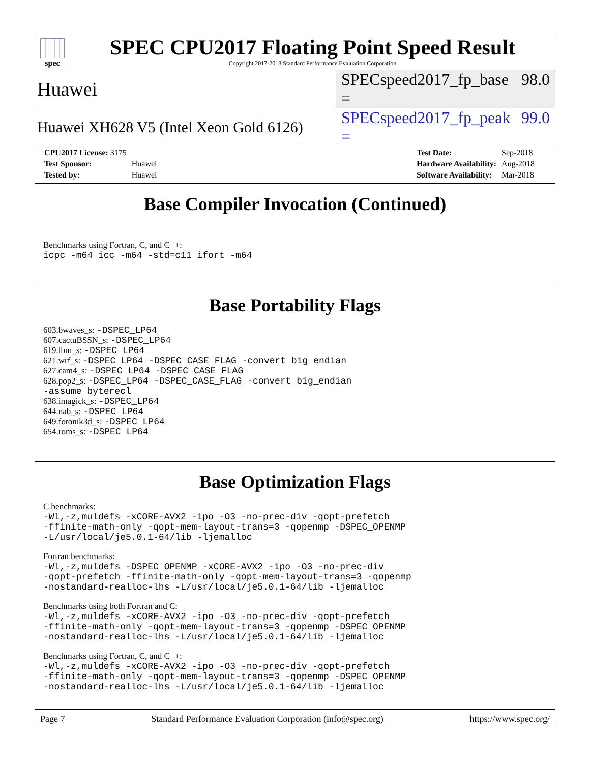spec
SPEC CPU2017 Floating Point Speed Result
Copyright 2017-2018 Standard Performance Evaluation Corporation
Huawei SPECspeed2017_fp_base = 98.0
Huawei XH628 V5 (Intel Xeon Gold 6126) SPECspeed2017_fp_peak = 99.0
| CPU2017 License: 3175 | |
| Test Sponsor: | Huawei |
| Tested by: | Huawei |
| Test Date: | Sep-2018 |
| Hardware Availability: | Aug-2018 |
| Software Availability: | Mar-2018 |
Base Compiler Invocation (Continued)
Benchmarks using Fortran, C, and C++:
icpc -m64 icc -m64 -std=c11 ifort -m64
Base Portability Flags
603.bwaves_s: -DSPEC_LP64
607.cactuBSSN_s: -DSPEC_LP64
619.lbm_s: -DSPEC_LP64
621.wrf_s: -DSPEC_LP64 -DSPEC_CASE_FLAG -convert big_endian
627.cam4_s: -DSPEC_LP64 -DSPEC_CASE_FLAG
628.pop2_s: -DSPEC_LP64 -DSPEC_CASE_FLAG -convert big_endian
-assume byterecl
638.imagick_s: -DSPEC_LP64
644.nab_s: -DSPEC_LP64
649.fotonik3d_s: -DSPEC_LP64
654.roms_s: -DSPEC_LP64
Base Optimization Flags
C benchmarks:
-Wl,-z,muldefs -xCORE-AVX2 -ipo -O3 -no-prec-div -qopt-prefetch
-ffinite-math-only -qopt-mem-layout-trans=3 -qopenmp -DSPEC_OPENMP
-L/usr/local/je5.0.1-64/lib -ljemalloc
Fortran benchmarks:
-Wl,-z,muldefs -DSPEC_OPENMP -xCORE-AVX2 -ipo -O3 -no-prec-div
-qopt-prefetch -ffinite-math-only -qopt-mem-layout-trans=3 -qopenmp
-nostandard-realloc-lhs -L/usr/local/je5.0.1-64/lib -ljemalloc
Benchmarks using both Fortran and C:
-Wl,-z,muldefs -xCORE-AVX2 -ipo -O3 -no-prec-div -qopt-prefetch
-ffinite-math-only -qopt-mem-layout-trans=3 -qopenmp -DSPEC_OPENMP
-nostandard-realloc-lhs -L/usr/local/je5.0.1-64/lib -ljemalloc
Benchmarks using Fortran, C, and C++:
-Wl,-z,muldefs -xCORE-AVX2 -ipo -O3 -no-prec-div -qopt-prefetch
-ffinite-math-only -qopt-mem-layout-trans=3 -qopenmp -DSPEC_OPENMP
-nostandard-realloc-lhs -L/usr/local/je5.0.1-64/lib -ljemalloc
Page 7 Standard Performance Evaluation Corporation (info@spec.org) https://www.spec.org/